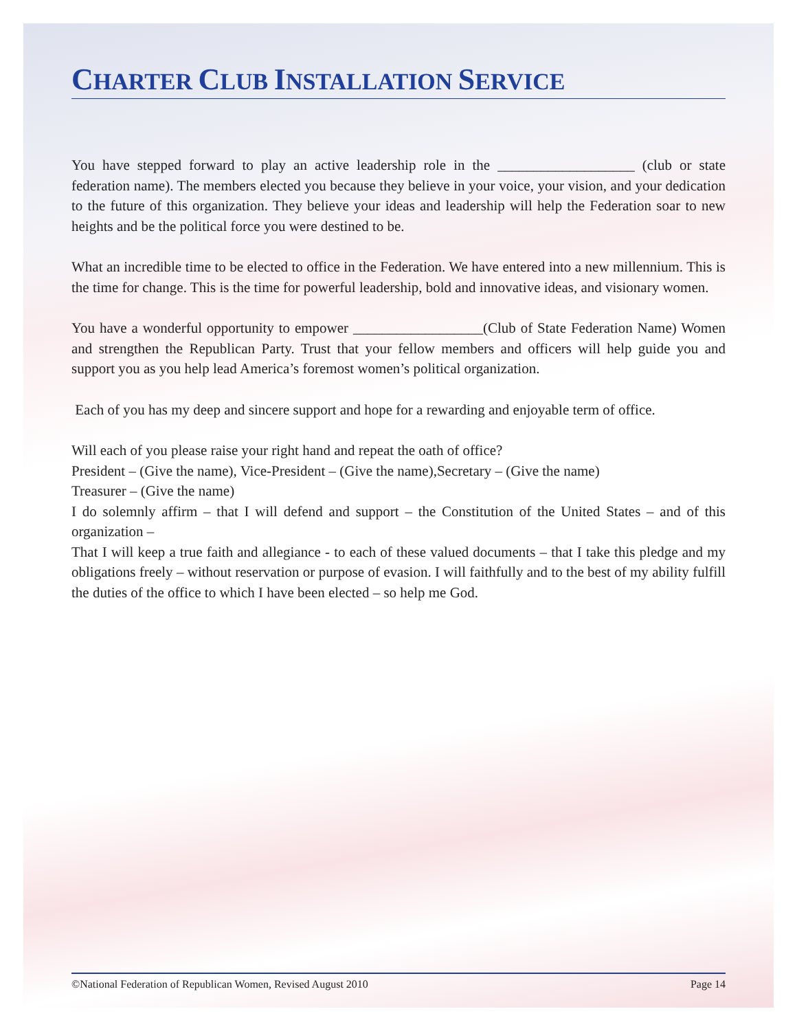CHARTER CLUB INSTALLATION SERVICE
You have stepped forward to play an active leadership role in the ___________________ (club or state federation name). The members elected you because they believe in your voice, your vision, and your dedication to the future of this organization. They believe your ideas and leadership will help the Federation soar to new heights and be the political force you were destined to be.
What an incredible time to be elected to office in the Federation. We have entered into a new millennium. This is the time for change. This is the time for powerful leadership, bold and innovative ideas, and visionary women.
You have a wonderful opportunity to empower __________________(Club of State Federation Name) Women and strengthen the Republican Party. Trust that your fellow members and officers will help guide you and support you as you help lead America’s foremost women’s political organization.
Each of you has my deep and sincere support and hope for a rewarding and enjoyable term of office.
Will each of you please raise your right hand and repeat the oath of office?
President – (Give the name), Vice-President – (Give the name),Secretary – (Give the name)
Treasurer – (Give the name)
I do solemnly affirm – that I will defend and support – the Constitution of the United States – and of this organization –
That I will keep a true faith and allegiance - to each of these valued documents – that I take this pledge and my obligations freely – without reservation or purpose of evasion. I will faithfully and to the best of my ability fulfill the duties of the office to which I have been elected – so help me God.
©National Federation of Republican Women, Revised August 2010 Page 14